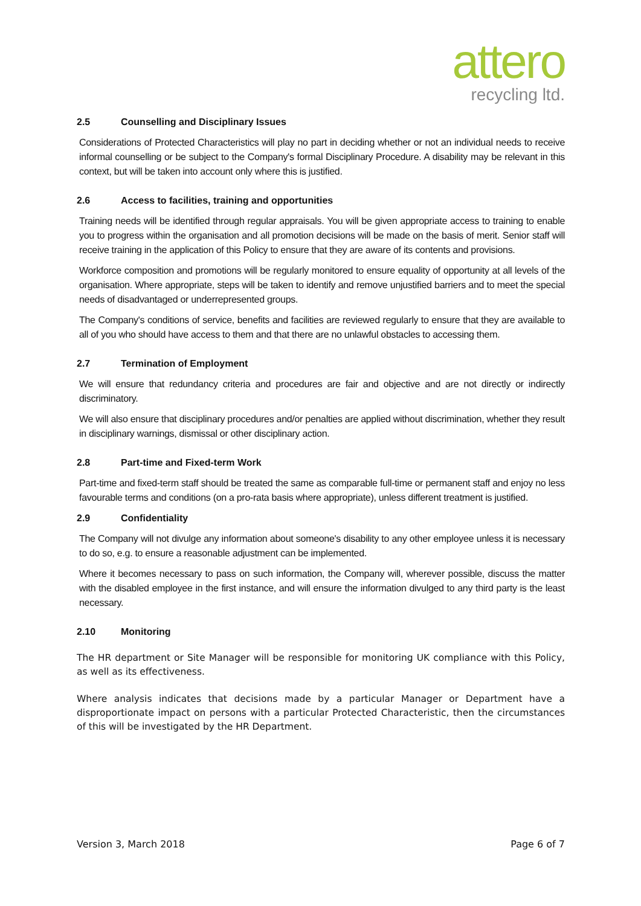attero
recycling ltd.
2.5 Counselling and Disciplinary Issues
Considerations of Protected Characteristics will play no part in deciding whether or not an individual needs to receive informal counselling or be subject to the Company's formal Disciplinary Procedure. A disability may be relevant in this context, but will be taken into account only where this is justified.
2.6 Access to facilities, training and opportunities
Training needs will be identified through regular appraisals. You will be given appropriate access to training to enable you to progress within the organisation and all promotion decisions will be made on the basis of merit. Senior staff will receive training in the application of this Policy to ensure that they are aware of its contents and provisions.
Workforce composition and promotions will be regularly monitored to ensure equality of opportunity at all levels of the organisation. Where appropriate, steps will be taken to identify and remove unjustified barriers and to meet the special needs of disadvantaged or underrepresented groups.
The Company's conditions of service, benefits and facilities are reviewed regularly to ensure that they are available to all of you who should have access to them and that there are no unlawful obstacles to accessing them.
2.7 Termination of Employment
We will ensure that redundancy criteria and procedures are fair and objective and are not directly or indirectly discriminatory.
We will also ensure that disciplinary procedures and/or penalties are applied without discrimination, whether they result in disciplinary warnings, dismissal or other disciplinary action.
2.8 Part-time and Fixed-term Work
Part-time and fixed-term staff should be treated the same as comparable full-time or permanent staff and enjoy no less favourable terms and conditions (on a pro-rata basis where appropriate), unless different treatment is justified.
2.9 Confidentiality
The Company will not divulge any information about someone's disability to any other employee unless it is necessary to do so, e.g. to ensure a reasonable adjustment can be implemented.
Where it becomes necessary to pass on such information, the Company will, wherever possible, discuss the matter with the disabled employee in the first instance, and will ensure the information divulged to any third party is the least necessary.
2.10 Monitoring
The HR department or Site Manager will be responsible for monitoring UK compliance with this Policy, as well as its effectiveness.
Where analysis indicates that decisions made by a particular Manager or Department have a disproportionate impact on persons with a particular Protected Characteristic, then the circumstances of this will be investigated by the HR Department.
Version 3, March 2018 Page 6 of 7